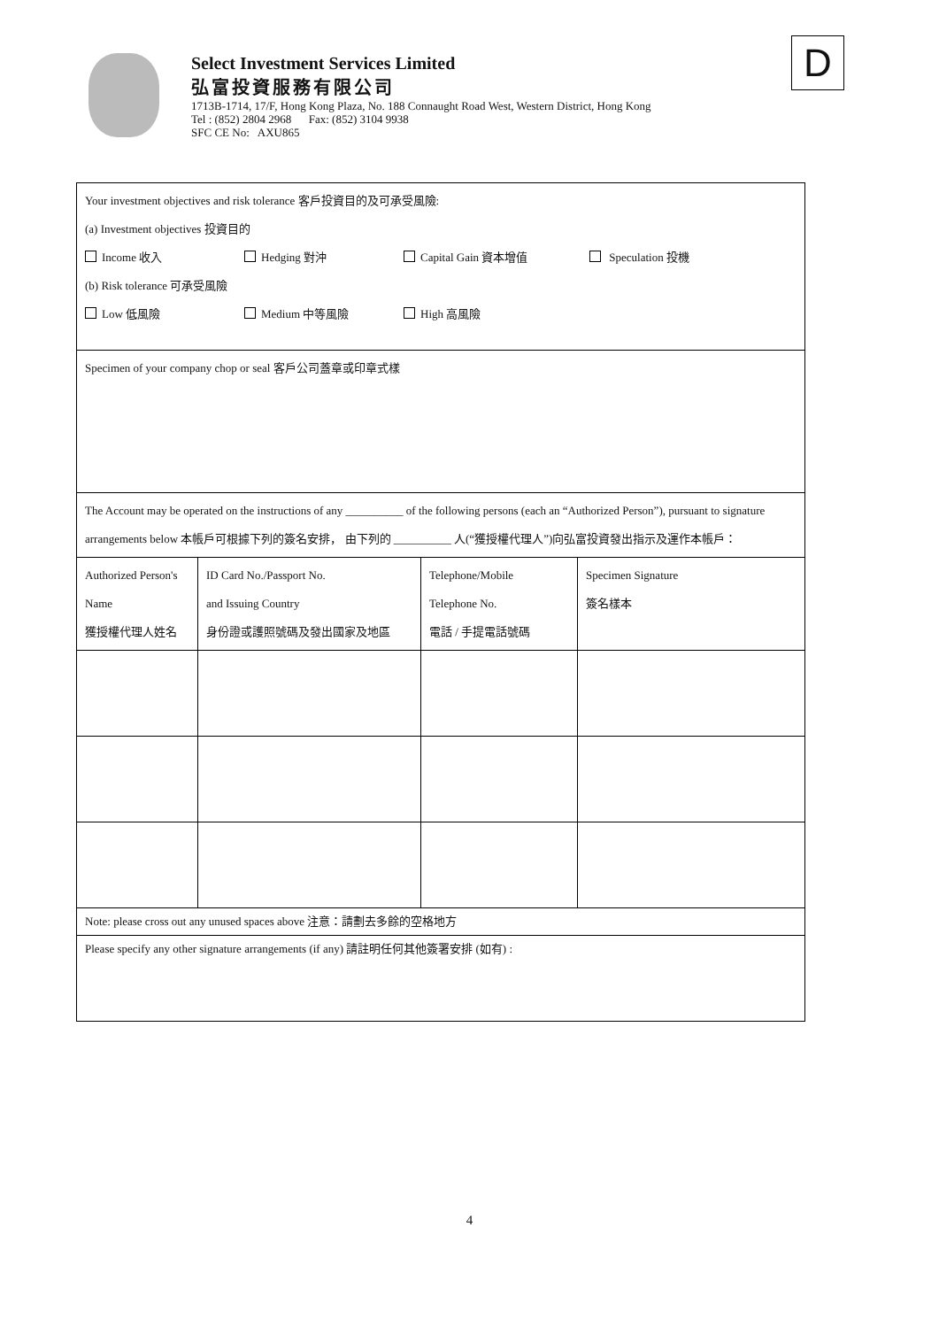Select Investment Services Limited
弘富投資服務有限公司
1713B-1714, 17/F, Hong Kong Plaza, No. 188 Connaught Road West, Western District, Hong Kong
Tel : (852) 2804 2968 Fax: (852) 3104 9938
SFC CE No: AXU865
D
| Your investment objectives and risk tolerance 客戶投資目的及可承受風險: (a) Investment objectives 投資目的 Income 收入 Hedging 對沖 Capital Gain 資本增值 Speculation 投機 (b) Risk tolerance 可承受風險 Low 低風險 Medium 中等風險 High 高風險 | | | |
| Specimen of your company chop or seal 客戶公司蓋章或印章式樣 | | | |
| The Account may be operated on the instructions of any __________ of the following persons (each an “Authorized Person”), pursuant to signature arrangements below 本帳戶可根據下列的簽名安排， 由下列的 __________ 人(“獲授權代理人”)向弘富投資發出指示及運作本帳戶： | | | |
| Authorized Person's Name 獲授權代理人姓名 | ID Card No./Passport No. and Issuing Country 身份證或護照號碼及發出國家及地區 | Telephone/Mobile Telephone No. 電話 / 手提電話號碼 | Specimen Signature 簽名樣本 |
| Note: please cross out any unused spaces above 注意：請劃去多餘的空格地方 | | | |
| Please specify any other signature arrangements (if any) 請註明任何其他簽署安排 (如有) : | | | |
4